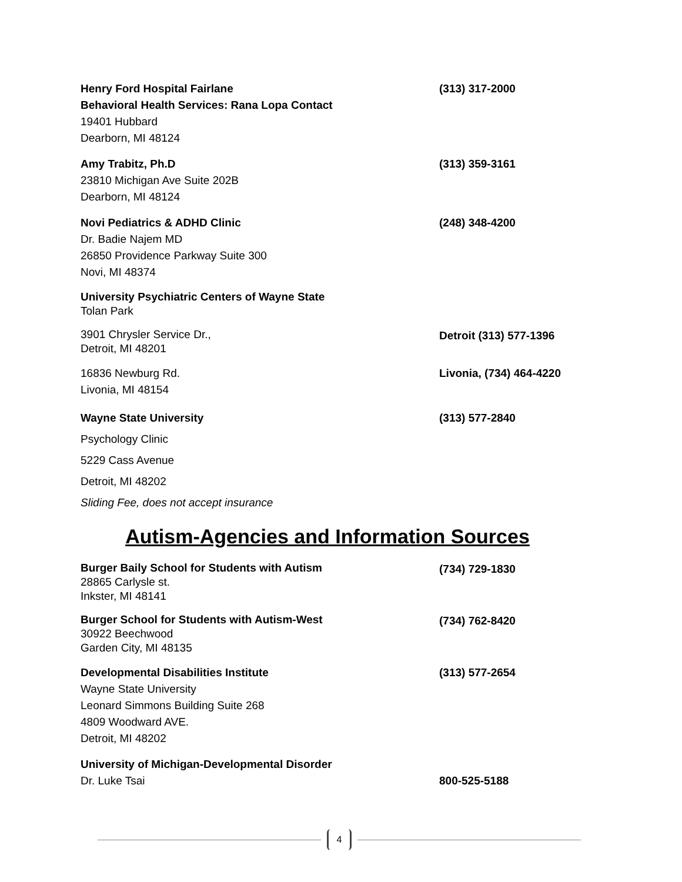Henry Ford Hospital Fairlane
Behavioral Health Services: Rana Lopa Contact
19401 Hubbard
Dearborn, MI 48124
(313) 317-2000
Amy Trabitz, Ph.D
23810 Michigan Ave Suite 202B
Dearborn, MI 48124
(313) 359-3161
Novi Pediatrics & ADHD Clinic
Dr. Badie Najem MD
26850 Providence Parkway Suite 300
Novi, MI 48374
(248) 348-4200
University Psychiatric Centers of Wayne State
Tolan Park
3901 Chrysler Service Dr.,
Detroit, MI 48201
Detroit (313) 577-1396
16836 Newburg Rd.
Livonia, MI 48154
Livonia, (734) 464-4220
Wayne State University
Psychology Clinic
5229 Cass Avenue
Detroit, MI 48202
Sliding Fee, does not accept insurance
(313) 577-2840
Autism-Agencies and Information Sources
Burger Baily School for Students with Autism
28865 Carlysle st.
Inkster, MI 48141
(734) 729-1830
Burger School for Students with Autism-West
30922 Beechwood
Garden City, MI 48135
(734) 762-8420
Developmental Disabilities Institute
Wayne State University
Leonard Simmons Building Suite 268
4809 Woodward AVE.
Detroit, MI 48202
(313) 577-2654
University of Michigan-Developmental Disorder
Dr. Luke Tsai
800-525-5188
4